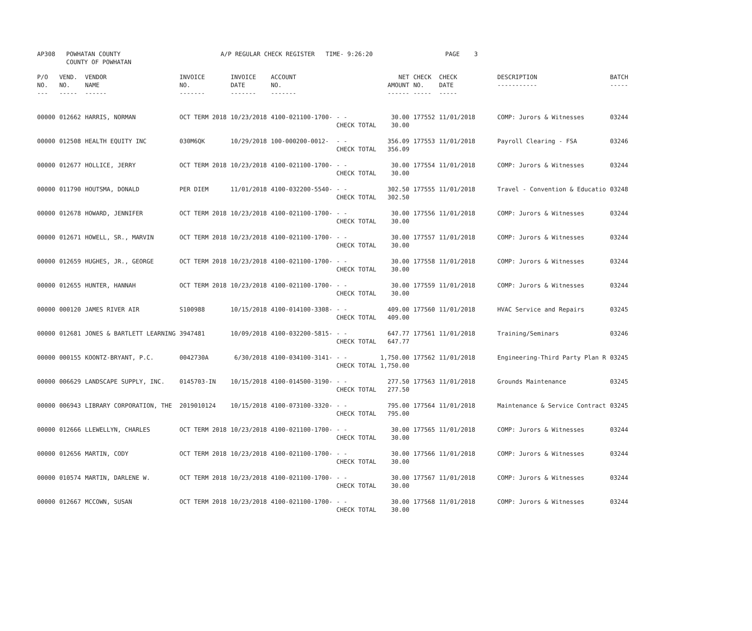| AP308 | POWHATAN COUNTY COUNTY OF POWHATAN | A/P REGULAR CHECK REGISTER TIME- 9:26:20 | PAGE 3 |
| P/O NO. --- | VEND. NO. ----- | VENDOR NAME ------ | INVOICE NO. ------- | INVOICE DATE ------- | ACCOUNT NO. ------- | | NET AMOUNT ------ | CHECK NO. ----- | CHECK DATE ----- | DESCRIPTION ----------- | BATCH ----- |
| --- | --- | --- | --- | --- | --- | --- | --- | --- | --- | --- | --- |
| 00000 | 012662 | HARRIS, NORMAN | OCT TERM 2018 | 10/23/2018 | 4100-021100-1700- | - - CHECK TOTAL | 30.00 30.00 | 177552 | 11/01/2018 | COMP: Jurors & Witnesses | 03244 |
| 00000 | 012508 | HEALTH EQUITY INC | 030M6QK | 10/29/2018 | 100-000200-0012- | - - CHECK TOTAL | 356.09 356.09 | 177553 | 11/01/2018 | Payroll Clearing - FSA | 03246 |
| 00000 | 012677 | HOLLICE, JERRY | OCT TERM 2018 | 10/23/2018 | 4100-021100-1700- | - - CHECK TOTAL | 30.00 30.00 | 177554 | 11/01/2018 | COMP: Jurors & Witnesses | 03244 |
| 00000 | 011790 | HOUTSMA, DONALD | PER DIEM | 11/01/2018 | 4100-032200-5540- | - - CHECK TOTAL | 302.50 302.50 | 177555 | 11/01/2018 | Travel - Convention & Educatio | 03248 |
| 00000 | 012678 | HOWARD, JENNIFER | OCT TERM 2018 | 10/23/2018 | 4100-021100-1700- | - - CHECK TOTAL | 30.00 30.00 | 177556 | 11/01/2018 | COMP: Jurors & Witnesses | 03244 |
| 00000 | 012671 | HOWELL, SR., MARVIN | OCT TERM 2018 | 10/23/2018 | 4100-021100-1700- | - - CHECK TOTAL | 30.00 30.00 | 177557 | 11/01/2018 | COMP: Jurors & Witnesses | 03244 |
| 00000 | 012659 | HUGHES, JR., GEORGE | OCT TERM 2018 | 10/23/2018 | 4100-021100-1700- | - - CHECK TOTAL | 30.00 30.00 | 177558 | 11/01/2018 | COMP: Jurors & Witnesses | 03244 |
| 00000 | 012655 | HUNTER, HANNAH | OCT TERM 2018 | 10/23/2018 | 4100-021100-1700- | - - CHECK TOTAL | 30.00 30.00 | 177559 | 11/01/2018 | COMP: Jurors & Witnesses | 03244 |
| 00000 | 000120 | JAMES RIVER AIR | S100988 | 10/15/2018 | 4100-014100-3308- | - - CHECK TOTAL | 409.00 409.00 | 177560 | 11/01/2018 | HVAC Service and Repairs | 03245 |
| 00000 | 012681 | JONES & BARTLETT LEARNING | 3947481 | 10/09/2018 | 4100-032200-5815- | - - CHECK TOTAL | 647.77 647.77 | 177561 | 11/01/2018 | Training/Seminars | 03246 |
| 00000 | 000155 | KOONTZ-BRYANT, P.C. | 0042730A | 6/30/2018 | 4100-034100-3141- | - - CHECK TOTAL | 1,750.00 1,750.00 | 177562 | 11/01/2018 | Engineering-Third Party Plan R | 03245 |
| 00000 | 006629 | LANDSCAPE SUPPLY, INC. | 0145703-IN | 10/15/2018 | 4100-014500-3190- | - - CHECK TOTAL | 277.50 277.50 | 177563 | 11/01/2018 | Grounds Maintenance | 03245 |
| 00000 | 006943 | LIBRARY CORPORATION, THE | 2019010124 | 10/15/2018 | 4100-073100-3320- | - - CHECK TOTAL | 795.00 795.00 | 177564 | 11/01/2018 | Maintenance & Service Contract | 03245 |
| 00000 | 012666 | LLEWELLYN, CHARLES | OCT TERM 2018 | 10/23/2018 | 4100-021100-1700- | - - CHECK TOTAL | 30.00 30.00 | 177565 | 11/01/2018 | COMP: Jurors & Witnesses | 03244 |
| 00000 | 012656 | MARTIN, CODY | OCT TERM 2018 | 10/23/2018 | 4100-021100-1700- | - - CHECK TOTAL | 30.00 30.00 | 177566 | 11/01/2018 | COMP: Jurors & Witnesses | 03244 |
| 00000 | 010574 | MARTIN, DARLENE W. | OCT TERM 2018 | 10/23/2018 | 4100-021100-1700- | - - CHECK TOTAL | 30.00 30.00 | 177567 | 11/01/2018 | COMP: Jurors & Witnesses | 03244 |
| 00000 | 012667 | MCCOWN, SUSAN | OCT TERM 2018 | 10/23/2018 | 4100-021100-1700- | - - CHECK TOTAL | 30.00 30.00 | 177568 | 11/01/2018 | COMP: Jurors & Witnesses | 03244 |